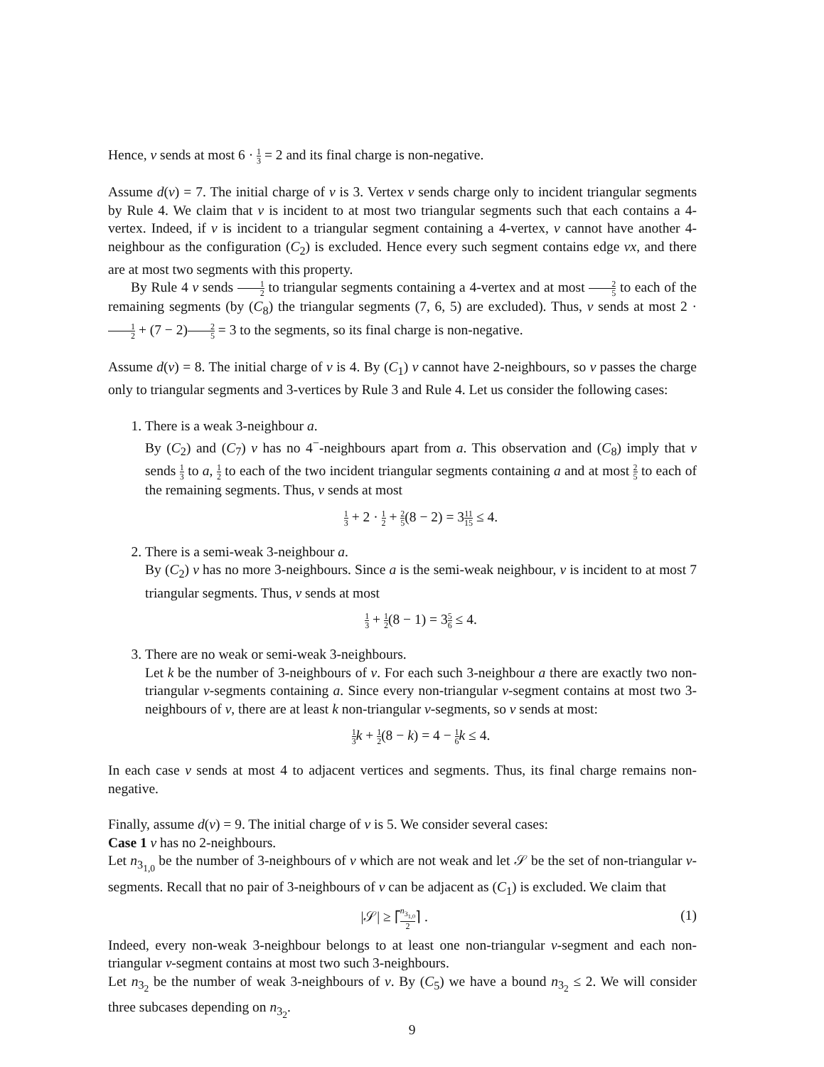Hence, v sends at most 6 · 1 3 = 2 and its final charge is non-negative.
Assume d(v) = 7. The initial charge of v is 3. Vertex v sends charge only to incident triangular segments by Rule 4. We claim that v is incident to at most two triangular segments such that each contains a 4-vertex. Indeed, if v is incident to a triangular segment containing a 4-vertex, v cannot have another 4-neighbour as the configuration (C<sub>2</sub>) is excluded. Hence every such segment contains edge vx, and there are at most two segments with this property.
By Rule 4 v sends 1 2 to triangular segments containing a 4-vertex and at most 2 5 to each of the remaining segments (by (C<sub>8</sub>) the triangular segments (7, 6, 5) are excluded). Thus, v sends at most 2 · 1 2 + (7 − 2)2 5 = 3 to the segments, so its final charge is non-negative.
Assume d(v) = 8. The initial charge of v is 4. By (C<sub>1</sub>) v cannot have 2-neighbours, so v passes the charge only to triangular segments and 3-vertices by Rule 3 and Rule 4. Let us consider the following cases:
1. There is a weak 3-neighbour a.
By (C<sub>2</sub>) and (C<sub>7</sub>) v has no 4<sup>−</sup>-neighbours apart from a. This observation and (C<sub>8</sub>) imply that v sends 1 3 to a, 1 2 to each of the two incident triangular segments containing a and at most 2 5 to each of the remaining segments. Thus, v sends at most
1 3 + 2 · 1 2 + 2 5(8 − 2) = 311 15 ≤ 4.
2. There is a semi-weak 3-neighbour a.
By (C<sub>2</sub>) v has no more 3-neighbours. Since a is the semi-weak neighbour, v is incident to at most 7 triangular segments. Thus, v sends at most
1 3 + 1 2(8 − 1) = 35 6 ≤ 4.
3. There are no weak or semi-weak 3-neighbours.
Let k be the number of 3-neighbours of v. For each such 3-neighbour a there are exactly two non-triangular v-segments containing a. Since every non-triangular v-segment contains at most two 3-neighbours of v, there are at least k non-triangular v-segments, so v sends at most:
1 3 k + 1 2(8 − k) = 4 − 1 6 k ≤ 4.
In each case v sends at most 4 to adjacent vertices and segments. Thus, its final charge remains non-negative.
Finally, assume d(v) = 9. The initial charge of v is 5. We consider several cases:
Case 1 v has no 2-neighbours.
Let n<sub>3<sub>1,0</sub></sub> be the number of 3-neighbours of v which are not weak and let 𝒮 be the set of non-triangular v-segments. Recall that no pair of 3-neighbours of v can be adjacent as (C<sub>1</sub>) is excluded. We claim that
|𝒮| ≥ ⌈n<sub>3<sub>1,0</sub></sub> 2⌉ . (1)
Indeed, every non-weak 3-neighbour belongs to at least one non-triangular v-segment and each non-triangular v-segment contains at most two such 3-neighbours.
Let n<sub>3<sub>2</sub></sub> be the number of weak 3-neighbours of v. By (C<sub>5</sub>) we have a bound n<sub>3<sub>2</sub></sub> ≤ 2. We will consider three subcases depending on n<sub>3<sub>2</sub></sub>.
9